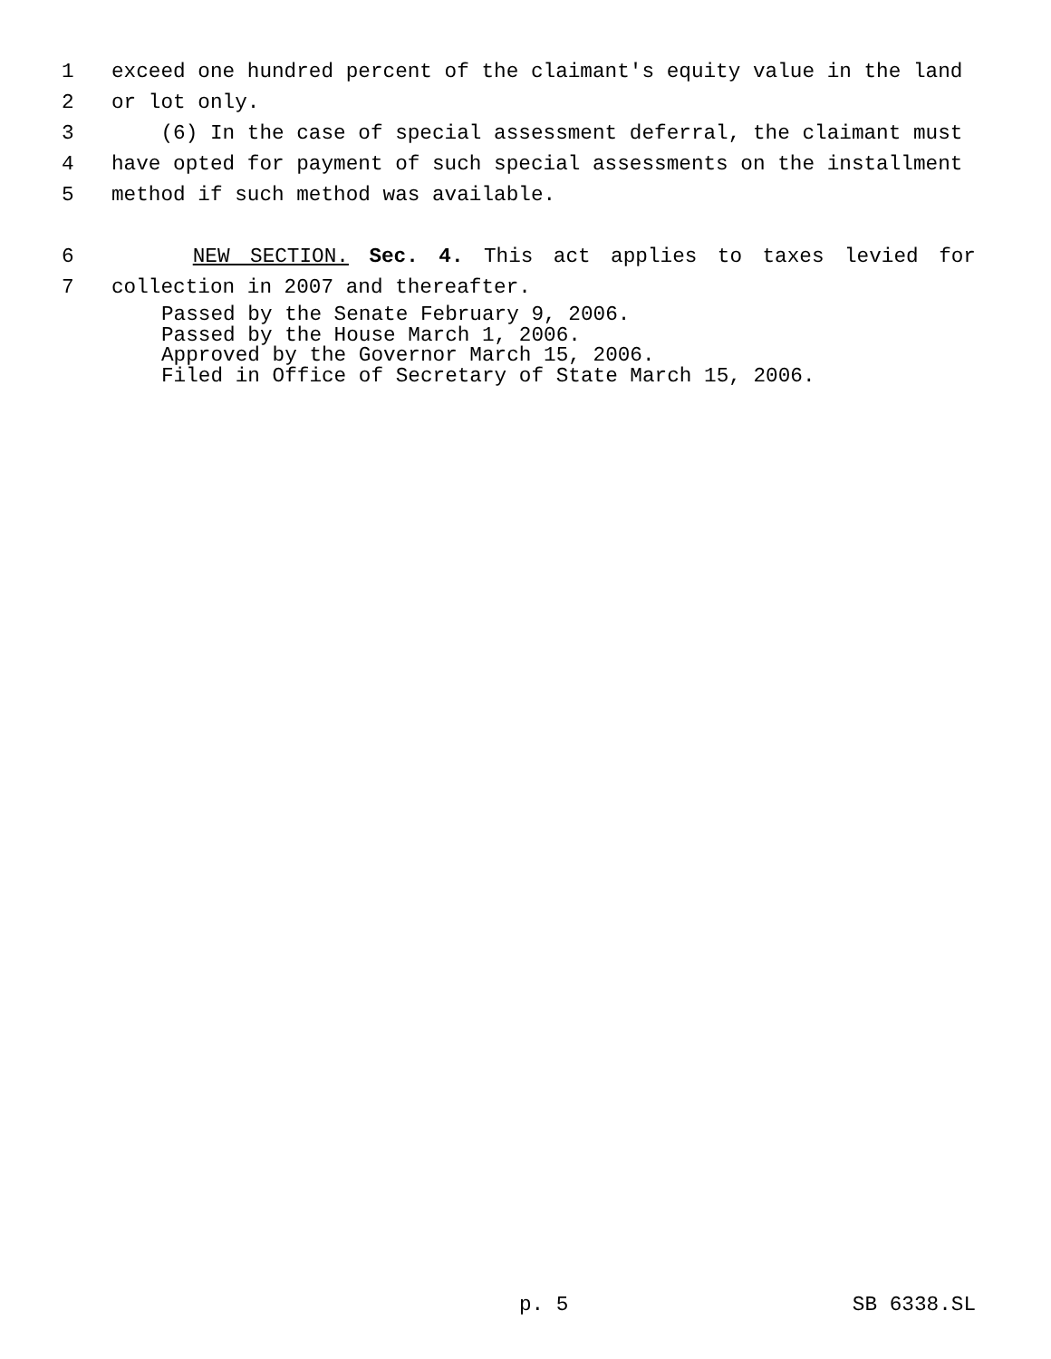1 exceed one hundred percent of the claimant's equity value in the land
2 or lot only.
3 (6) In the case of special assessment deferral, the claimant must
4 have opted for payment of such special assessments on the installment
5 method if such method was available.
6 NEW SECTION. Sec. 4. This act applies to taxes levied for
7 collection in 2007 and thereafter.
Passed by the Senate February 9, 2006. Passed by the House March 1, 2006. Approved by the Governor March 15, 2006. Filed in Office of Secretary of State March 15, 2006.
p. 5 SB 6338.SL